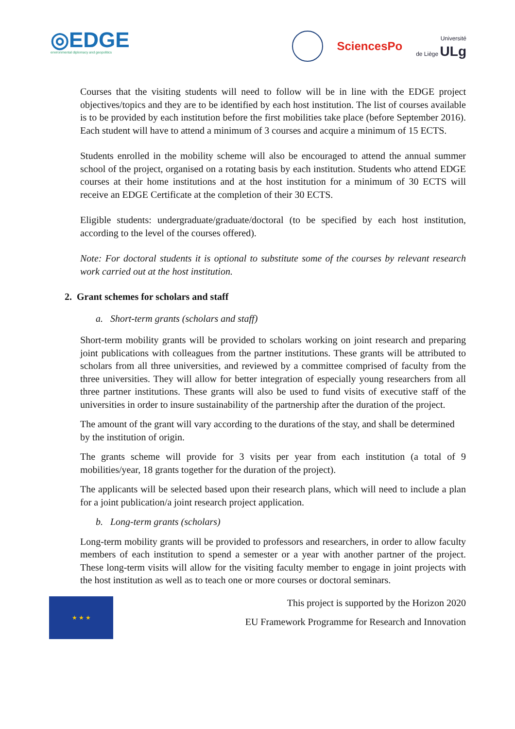◎EDGE
environmental diplomacy and geopolitics
SciencesPo
Université
de Liège ULg
Courses that the visiting students will need to follow will be in line with the EDGE project objectives/topics and they are to be identified by each host institution. The list of courses available is to be provided by each institution before the first mobilities take place (before September 2016). Each student will have to attend a minimum of 3 courses and acquire a minimum of 15 ECTS.
Students enrolled in the mobility scheme will also be encouraged to attend the annual summer school of the project, organised on a rotating basis by each institution. Students who attend EDGE courses at their home institutions and at the host institution for a minimum of 30 ECTS will receive an EDGE Certificate at the completion of their 30 ECTS.
Eligible students: undergraduate/graduate/doctoral (to be specified by each host institution, according to the level of the courses offered).
Note: For doctoral students it is optional to substitute some of the courses by relevant research work carried out at the host institution.
2. Grant schemes for scholars and staff
a. Short-term grants (scholars and staff)
Short-term mobility grants will be provided to scholars working on joint research and preparing joint publications with colleagues from the partner institutions. These grants will be attributed to scholars from all three universities, and reviewed by a committee comprised of faculty from the three universities. They will allow for better integration of especially young researchers from all three partner institutions. These grants will also be used to fund visits of executive staff of the universities in order to insure sustainability of the partnership after the duration of the project.
The amount of the grant will vary according to the durations of the stay, and shall be determined by the institution of origin.
The grants scheme will provide for 3 visits per year from each institution (a total of 9 mobilities/year, 18 grants together for the duration of the project).
The applicants will be selected based upon their research plans, which will need to include a plan for a joint publication/a joint research project application.
b. Long-term grants (scholars)
Long-term mobility grants will be provided to professors and researchers, in order to allow faculty members of each institution to spend a semester or a year with another partner of the project. These long-term visits will allow for the visiting faculty member to engage in joint projects with the host institution as well as to teach one or more courses or doctoral seminars.
★ ★ ★
This project is supported by the Horizon 2020
EU Framework Programme for Research and Innovation